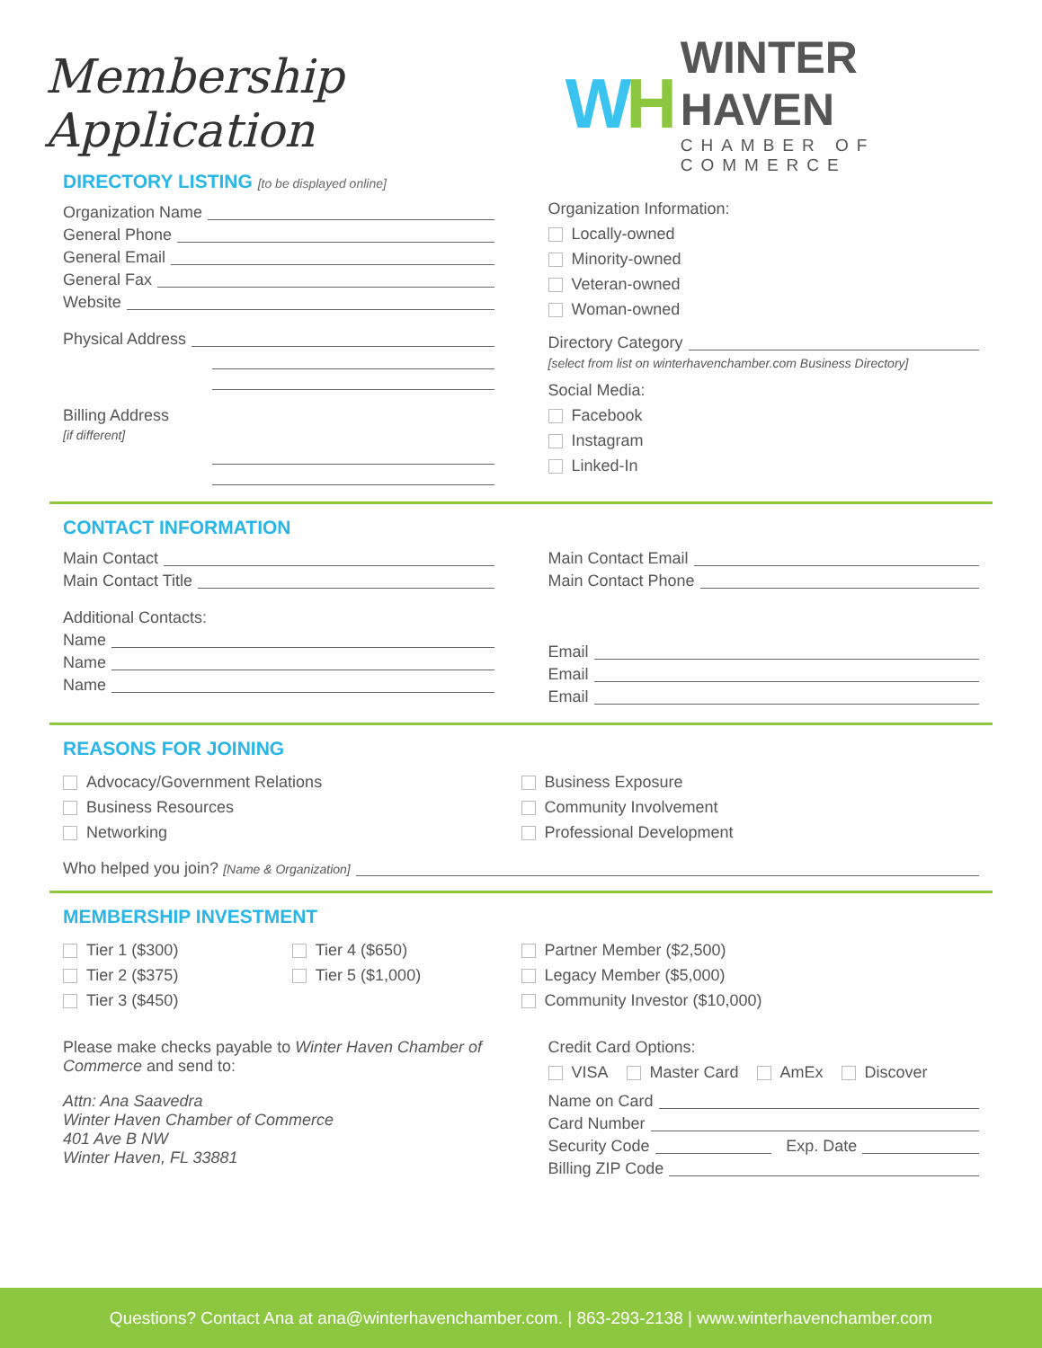Membership Application
WH
WINTER HAVEN
CHAMBER OF COMMERCE
DIRECTORY LISTING [to be displayed online]
Organization Name
General Phone
General Email
General Fax
Website
Physical Address
Billing Address
[if different]
Organization Information:
Locally-owned
Minority-owned
Veteran-owned
Woman-owned
Directory Category
[select from list on winterhavenchamber.com Business Directory]
Social Media:
Facebook
Instagram
Linked-In
CONTACT INFORMATION
Main Contact
Main Contact Title
Additional Contacts:
Name
Name
Name
Main Contact Email
Main Contact Phone
Email
Email
Email
REASONS FOR JOINING
Advocacy/Government Relations
Business Resources
Networking
Business Exposure
Community Involvement
Professional Development
Who helped you join? [Name & Organization]
MEMBERSHIP INVESTMENT
Tier 1 ($300)
Tier 2 ($375)
Tier 3 ($450)
Tier 4 ($650)
Tier 5 ($1,000)
Partner Member ($2,500)
Legacy Member ($5,000)
Community Investor ($10,000)
Please make checks payable to Winter Haven Chamber of Commerce and send to:
Attn: Ana Saavedra
Winter Haven Chamber of Commerce
401 Ave B NW
Winter Haven, FL 33881
Credit Card Options:
VISA Master Card AmEx Discover
Name on Card
Card Number
Security Code Exp. Date
Billing ZIP Code
Questions? Contact Ana at ana@winterhavenchamber.com. | 863-293-2138 | www.winterhavenchamber.com